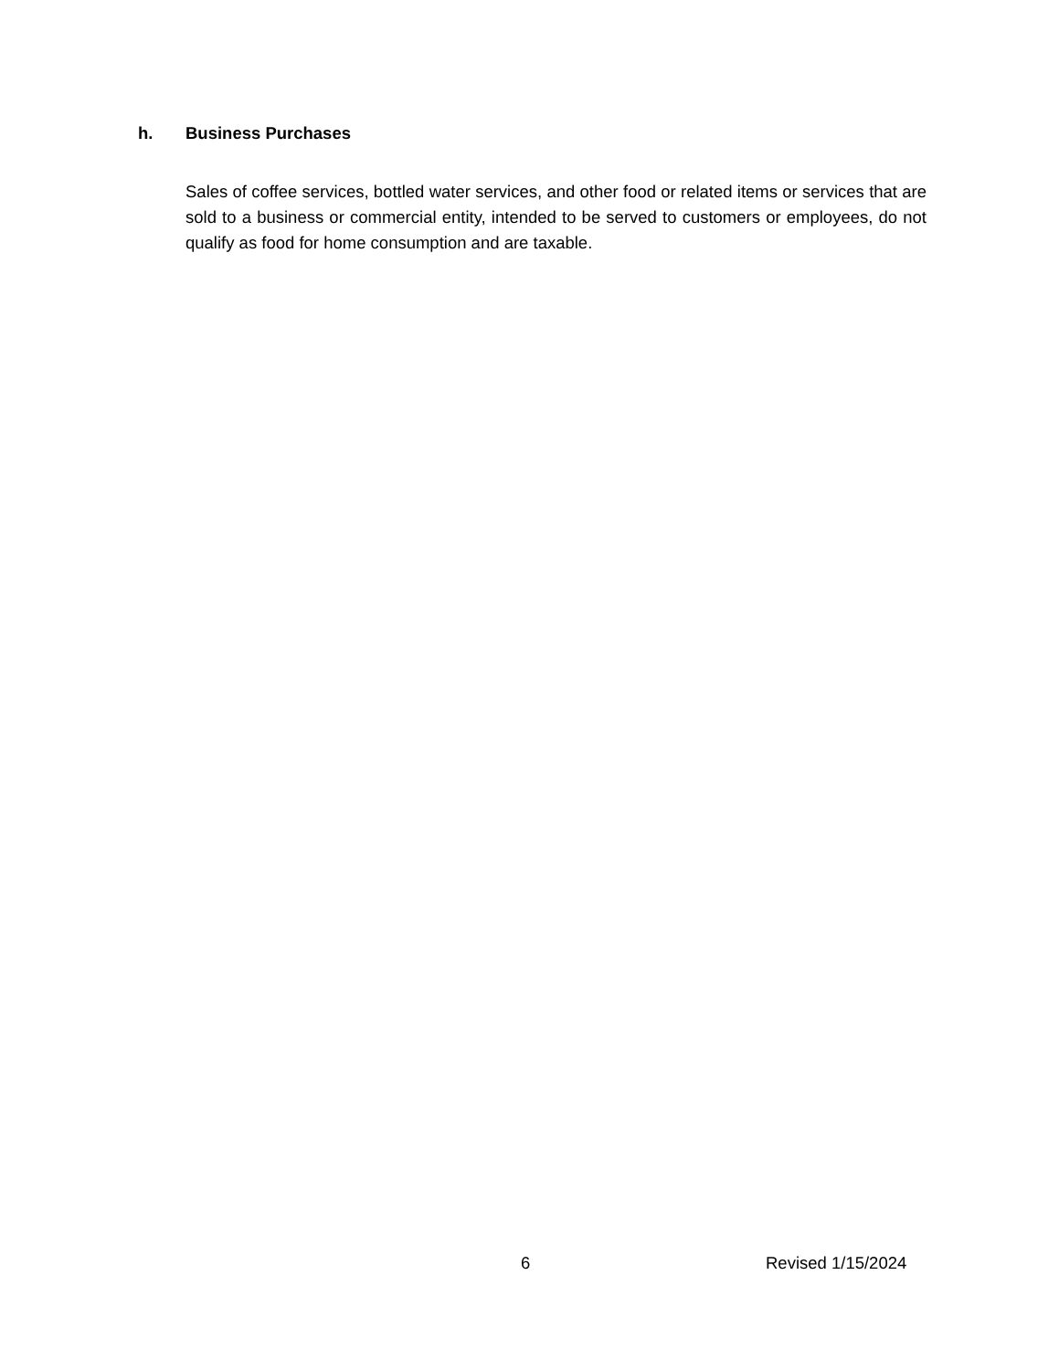h. Business Purchases
Sales of coffee services, bottled water services, and other food or related items or services that are sold to a business or commercial entity, intended to be served to customers or employees, do not qualify as food for home consumption and are taxable.
6 Revised 1/15/2024